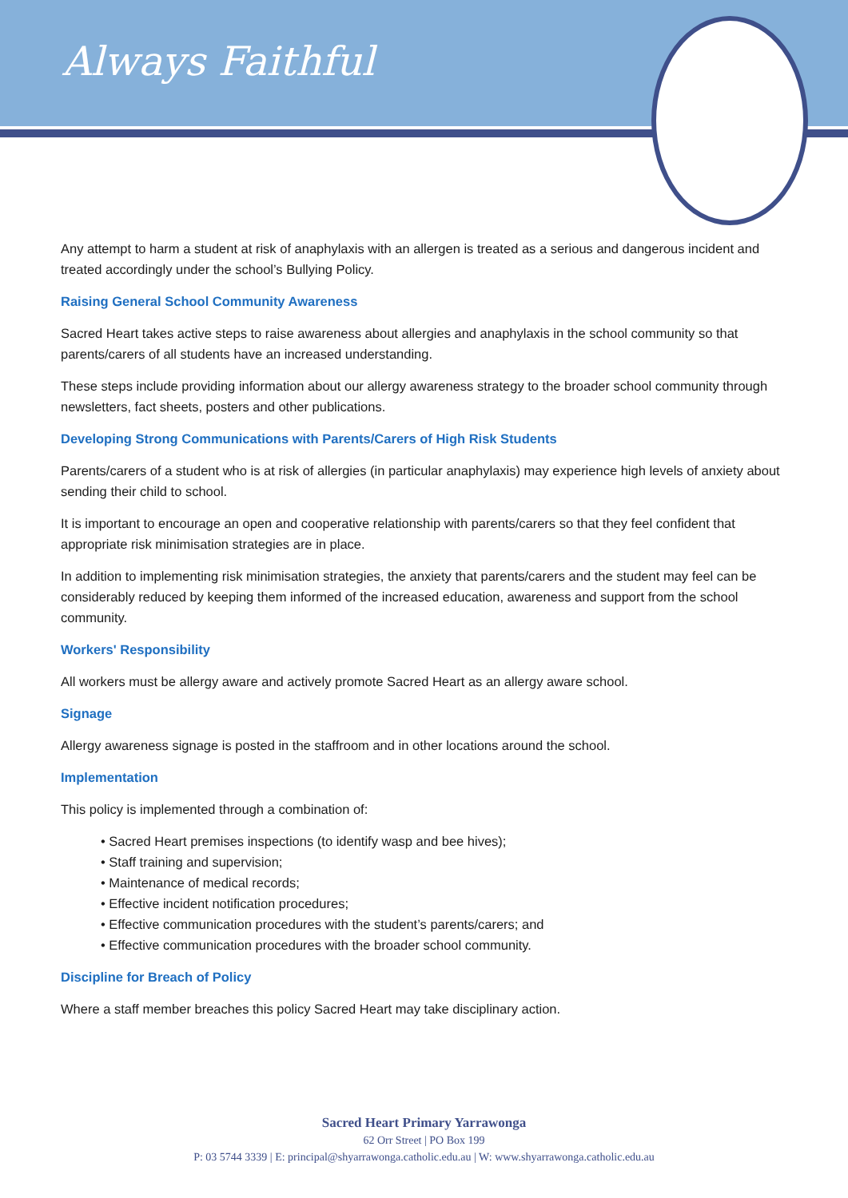Always Faithful
Any attempt to harm a student at risk of anaphylaxis with an allergen is treated as a serious and dangerous incident and treated accordingly under the school’s Bullying Policy.
Raising General School Community Awareness
Sacred Heart takes active steps to raise awareness about allergies and anaphylaxis in the school community so that parents/carers of all students have an increased understanding.
These steps include providing information about our allergy awareness strategy to the broader school community through newsletters, fact sheets, posters and other publications.
Developing Strong Communications with Parents/Carers of High Risk Students
Parents/carers of a student who is at risk of allergies (in particular anaphylaxis) may experience high levels of anxiety about sending their child to school.
It is important to encourage an open and cooperative relationship with parents/carers so that they feel confident that appropriate risk minimisation strategies are in place.
In addition to implementing risk minimisation strategies, the anxiety that parents/carers and the student may feel can be considerably reduced by keeping them informed of the increased education, awareness and support from the school community.
Workers' Responsibility
All workers must be allergy aware and actively promote Sacred Heart as an allergy aware school.
Signage
Allergy awareness signage is posted in the staffroom and in other locations around the school.
Implementation
This policy is implemented through a combination of:
• Sacred Heart premises inspections (to identify wasp and bee hives);
• Staff training and supervision;
• Maintenance of medical records;
• Effective incident notification procedures;
• Effective communication procedures with the student’s parents/carers; and
• Effective communication procedures with the broader school community.
Discipline for Breach of Policy
Where a staff member breaches this policy Sacred Heart may take disciplinary action.
Sacred Heart Primary Yarrawonga
62 Orr Street | PO Box 199
P: 03 5744 3339 | E: principal@shyarrawonga.catholic.edu.au | W: www.shyarrawonga.catholic.edu.au